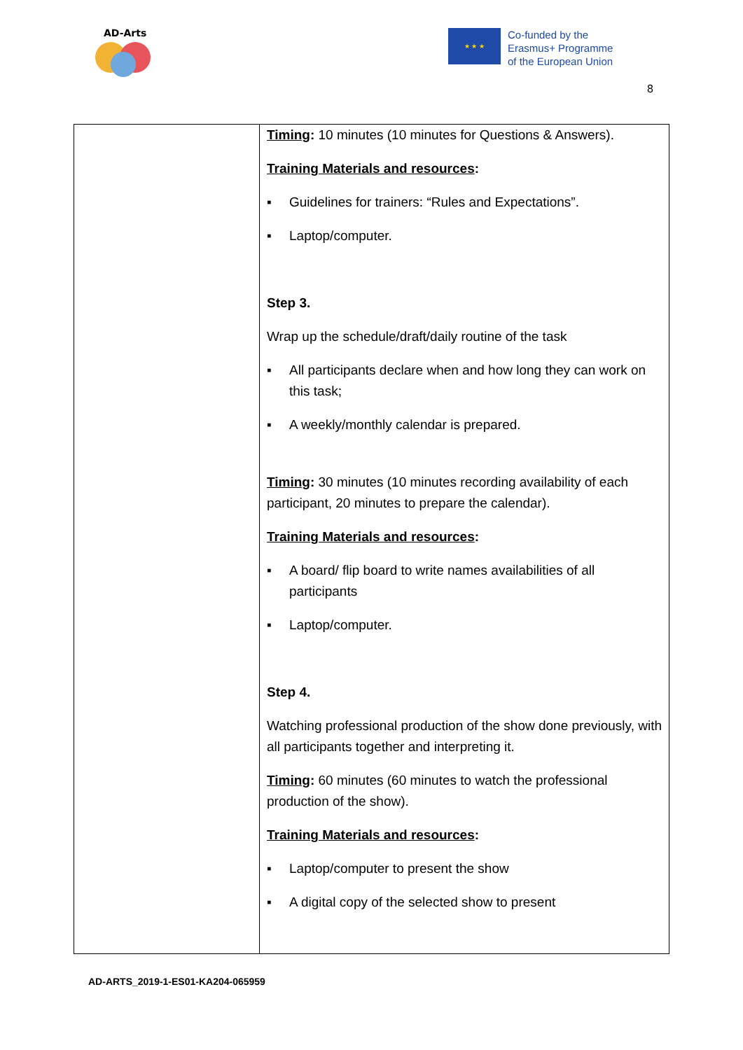AD-Arts
★ ★ ★
Co-funded by the
Erasmus+ Programme
of the European Union
8
| | Timing : 10 minutes (10 minutes for Questions & Answers). Training Materials and resources : ▪ Guidelines for trainers: “Rules and Expectations”. ▪ Laptop/computer. Step 3. Wrap up the schedule/draft/daily routine of the task ▪ All participants declare when and how long they can work on this task; ▪ A weekly/monthly calendar is prepared. Timing : 30 minutes (10 minutes recording availability of each participant, 20 minutes to prepare the calendar). Training Materials and resources : ▪ A board/ flip board to write names availabilities of all participants ▪ Laptop/computer. Step 4. Watching professional production of the show done previously, with all participants together and interpreting it. Timing : 60 minutes (60 minutes to watch the professional production of the show). Training Materials and resources : ▪ Laptop/computer to present the show ▪ A digital copy of the selected show to present |
AD-ARTS_2019-1-ES01-KA204-065959